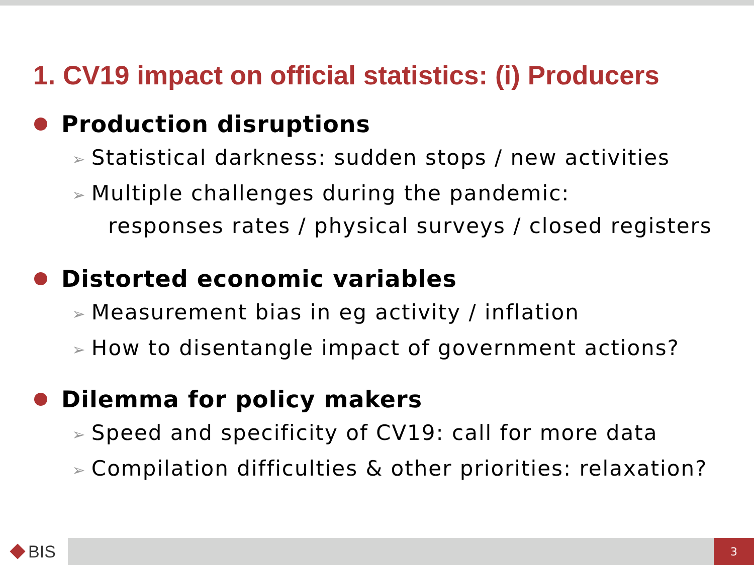1. CV19 impact on official statistics: (i) Producers
Production disruptions
➢ Statistical darkness: sudden stops / new activities
➢ Multiple challenges during the pandemic:
responses rates / physical surveys / closed registers
Distorted economic variables
➢ Measurement bias in eg activity / inflation
➢ How to disentangle impact of government actions?
Dilemma for policy makers
➢ Speed and specificity of CV19: call for more data
➢ Compilation difficulties & other priorities: relaxation?
BIS
3